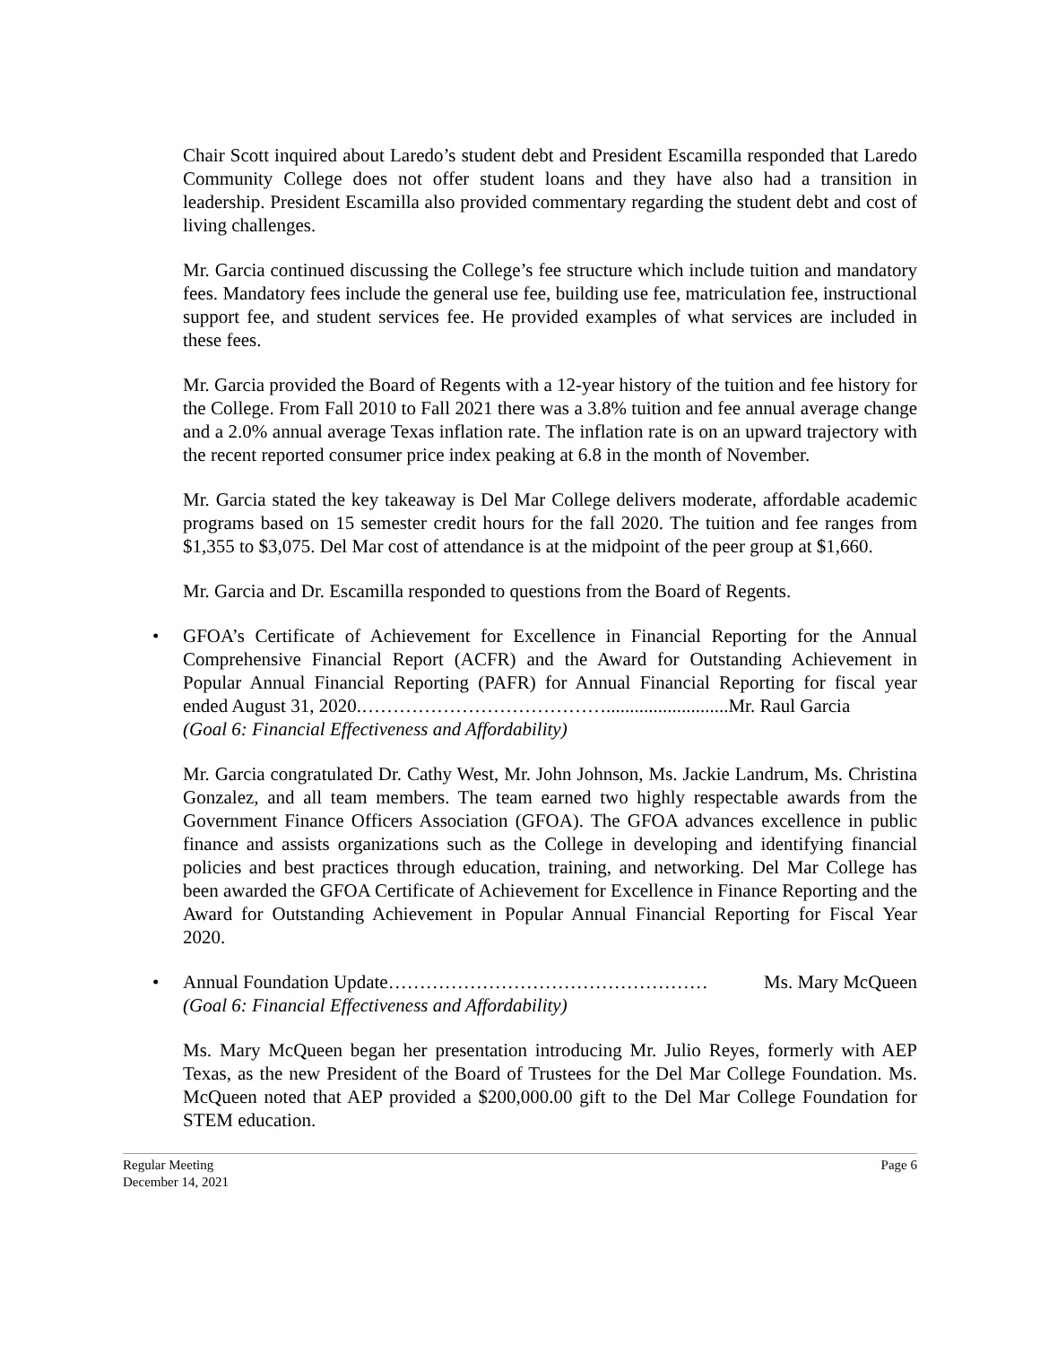Chair Scott inquired about Laredo’s student debt and President Escamilla responded that Laredo Community College does not offer student loans and they have also had a transition in leadership. President Escamilla also provided commentary regarding the student debt and cost of living challenges.
Mr. Garcia continued discussing the College’s fee structure which include tuition and mandatory fees. Mandatory fees include the general use fee, building use fee, matriculation fee, instructional support fee, and student services fee. He provided examples of what services are included in these fees.
Mr. Garcia provided the Board of Regents with a 12-year history of the tuition and fee history for the College. From Fall 2010 to Fall 2021 there was a 3.8% tuition and fee annual average change and a 2.0% annual average Texas inflation rate. The inflation rate is on an upward trajectory with the recent reported consumer price index peaking at 6.8 in the month of November.
Mr. Garcia stated the key takeaway is Del Mar College delivers moderate, affordable academic programs based on 15 semester credit hours for the fall 2020. The tuition and fee ranges from $1,355 to $3,075. Del Mar cost of attendance is at the midpoint of the peer group at $1,660.
Mr. Garcia and Dr. Escamilla responded to questions from the Board of Regents.
•
GFOA’s Certificate of Achievement for Excellence in Financial Reporting for the Annual Comprehensive Financial Report (ACFR) and the Award for Outstanding Achievement in Popular Annual Financial Reporting (PAFR) for Annual Financial Reporting for fiscal year ended August 31, 2020.…………………………………..........................Mr. Raul Garcia
(Goal 6: Financial Effectiveness and Affordability)
Mr. Garcia congratulated Dr. Cathy West, Mr. John Johnson, Ms. Jackie Landrum, Ms. Christina Gonzalez, and all team members. The team earned two highly respectable awards from the Government Finance Officers Association (GFOA). The GFOA advances excellence in public finance and assists organizations such as the College in developing and identifying financial policies and best practices through education, training, and networking. Del Mar College has been awarded the GFOA Certificate of Achievement for Excellence in Finance Reporting and the Award for Outstanding Achievement in Popular Annual Financial Reporting for Fiscal Year 2020.
•
Annual Foundation Update…………………………………………… Ms. Mary McQueen
(Goal 6: Financial Effectiveness and Affordability)
Ms. Mary McQueen began her presentation introducing Mr. Julio Reyes, formerly with AEP Texas, as the new President of the Board of Trustees for the Del Mar College Foundation. Ms. McQueen noted that AEP provided a $200,000.00 gift to the Del Mar College Foundation for STEM education.
Regular Meeting
December 14, 2021 Page 6